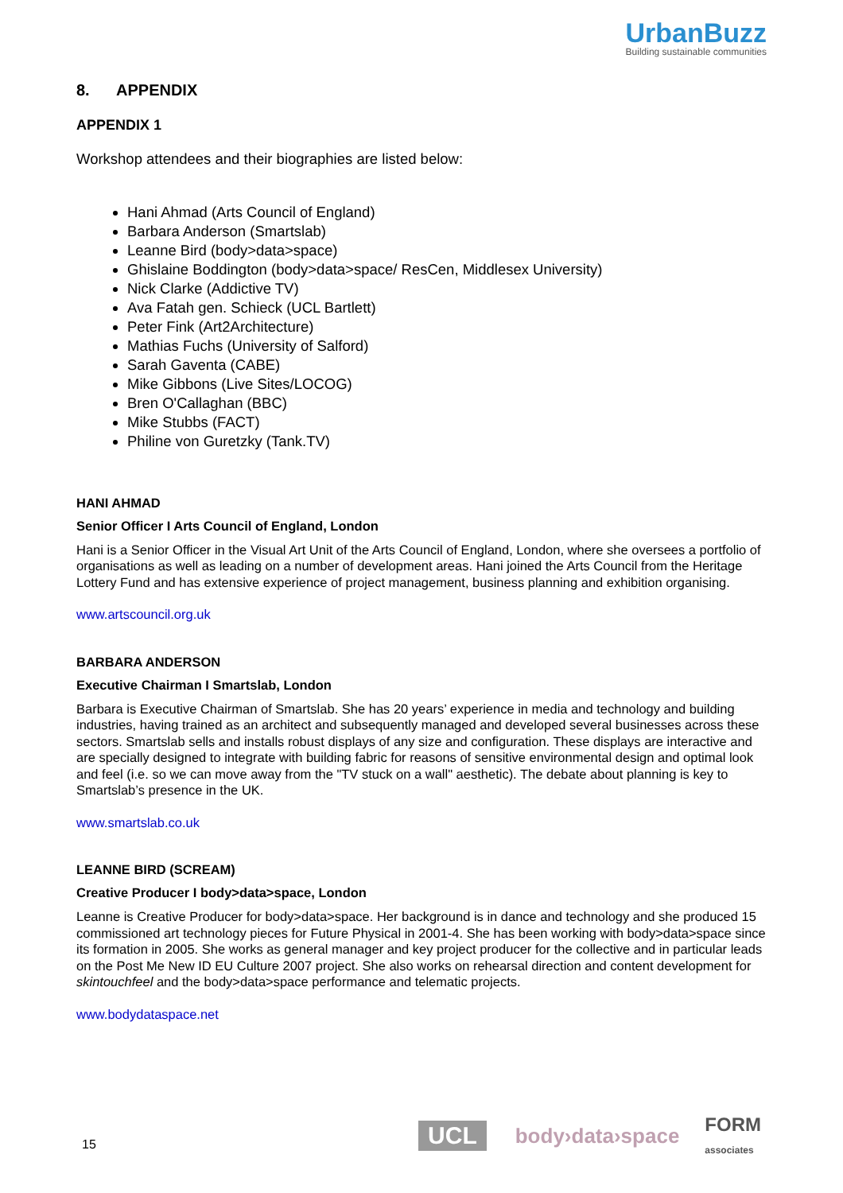UrbanBuzz
Building sustainable communities
8. APPENDIX
APPENDIX 1
Workshop attendees and their biographies are listed below:
Hani Ahmad (Arts Council of England)
Barbara Anderson (Smartslab)
Leanne Bird (body>data>space)
Ghislaine Boddington (body>data>space/ ResCen, Middlesex University)
Nick Clarke (Addictive TV)
Ava Fatah gen. Schieck (UCL Bartlett)
Peter Fink (Art2Architecture)
Mathias Fuchs (University of Salford)
Sarah Gaventa (CABE)
Mike Gibbons (Live Sites/LOCOG)
Bren O'Callaghan (BBC)
Mike Stubbs (FACT)
Philine von Guretzky (Tank.TV)
HANI AHMAD
Senior Officer I Arts Council of England, London
Hani is a Senior Officer in the Visual Art Unit of the Arts Council of England, London, where she oversees a portfolio of organisations as well as leading on a number of development areas. Hani joined the Arts Council from the Heritage Lottery Fund and has extensive experience of project management, business planning and exhibition organising.
www.artscouncil.org.uk
BARBARA ANDERSON
Executive Chairman I Smartslab, London
Barbara is Executive Chairman of Smartslab. She has 20 years’ experience in media and technology and building industries, having trained as an architect and subsequently managed and developed several businesses across these sectors. Smartslab sells and installs robust displays of any size and configuration. These displays are interactive and are specially designed to integrate with building fabric for reasons of sensitive environmental design and optimal look and feel (i.e. so we can move away from the "TV stuck on a wall" aesthetic). The debate about planning is key to Smartslab’s presence in the UK.
www.smartslab.co.uk
LEANNE BIRD (SCREAM)
Creative Producer I body>data>space, London
Leanne is Creative Producer for body>data>space. Her background is in dance and technology and she produced 15 commissioned art technology pieces for Future Physical in 2001-4. She has been working with body>data>space since its formation in 2005. She works as general manager and key project producer for the collective and in particular leads on the Post Me New ID EU Culture 2007 project. She also works on rehearsal direction and content development for skintouchfeel and the body>data>space performance and telematic projects.
www.bodydataspace.net
15 UCL body›data›space FORM
associates